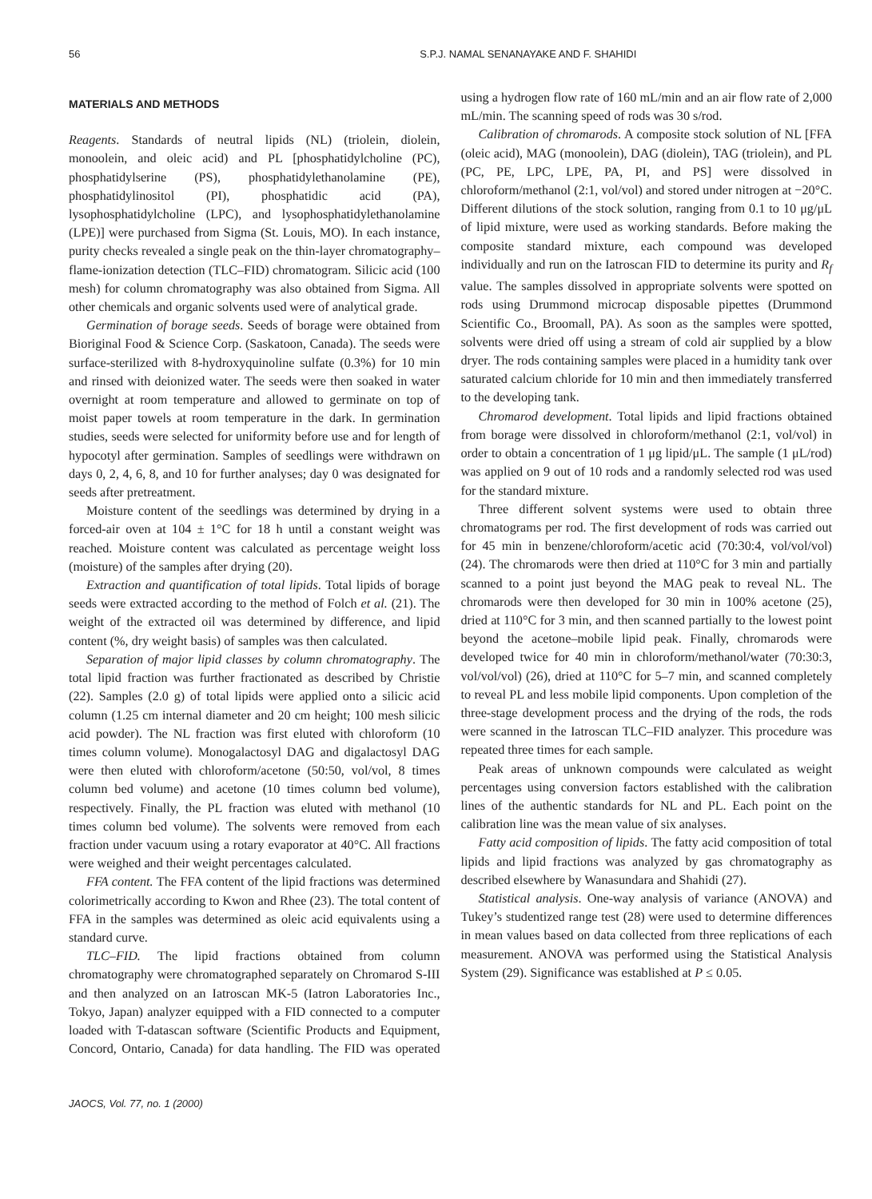56 S.P.J. NAMAL SENANAYAKE AND F. SHAHIDI
MATERIALS AND METHODS
Reagents. Standards of neutral lipids (NL) (triolein, diolein, monoolein, and oleic acid) and PL [phosphatidylcholine (PC), phosphatidylserine (PS), phosphatidylethanolamine (PE), phosphatidylinositol (PI), phosphatidic acid (PA), lysophosphatidylcholine (LPC), and lysophosphatidylethanolamine (LPE)] were purchased from Sigma (St. Louis, MO). In each instance, purity checks revealed a single peak on the thin-layer chromatography–flame-ionization detection (TLC–FID) chromatogram. Silicic acid (100 mesh) for column chromatography was also obtained from Sigma. All other chemicals and organic solvents used were of analytical grade.
Germination of borage seeds. Seeds of borage were obtained from Bioriginal Food & Science Corp. (Saskatoon, Canada). The seeds were surface-sterilized with 8-hydroxyquinoline sulfate (0.3%) for 10 min and rinsed with deionized water. The seeds were then soaked in water overnight at room temperature and allowed to germinate on top of moist paper towels at room temperature in the dark. In germination studies, seeds were selected for uniformity before use and for length of hypocotyl after germination. Samples of seedlings were withdrawn on days 0, 2, 4, 6, 8, and 10 for further analyses; day 0 was designated for seeds after pretreatment.
Moisture content of the seedlings was determined by drying in a forced-air oven at 104 ± 1°C for 18 h until a constant weight was reached. Moisture content was calculated as percentage weight loss (moisture) of the samples after drying (20).
Extraction and quantification of total lipids. Total lipids of borage seeds were extracted according to the method of Folch et al. (21). The weight of the extracted oil was determined by difference, and lipid content (%, dry weight basis) of samples was then calculated.
Separation of major lipid classes by column chromatography. The total lipid fraction was further fractionated as described by Christie (22). Samples (2.0 g) of total lipids were applied onto a silicic acid column (1.25 cm internal diameter and 20 cm height; 100 mesh silicic acid powder). The NL fraction was first eluted with chloroform (10 times column volume). Monogalactosyl DAG and digalactosyl DAG were then eluted with chloroform/acetone (50:50, vol/vol, 8 times column bed volume) and acetone (10 times column bed volume), respectively. Finally, the PL fraction was eluted with methanol (10 times column bed volume). The solvents were removed from each fraction under vacuum using a rotary evaporator at 40°C. All fractions were weighed and their weight percentages calculated.
FFA content. The FFA content of the lipid fractions was determined colorimetrically according to Kwon and Rhee (23). The total content of FFA in the samples was determined as oleic acid equivalents using a standard curve.
TLC–FID. The lipid fractions obtained from column chromatography were chromatographed separately on Chromarod S-III and then analyzed on an Iatroscan MK-5 (Iatron Laboratories Inc., Tokyo, Japan) analyzer equipped with a FID connected to a computer loaded with T-datascan software (Scientific Products and Equipment, Concord, Ontario, Canada) for data handling. The FID was operated using a hydrogen flow rate of 160 mL/min and an air flow rate of 2,000 mL/min. The scanning speed of rods was 30 s/rod.
Calibration of chromarods. A composite stock solution of NL [FFA (oleic acid), MAG (monoolein), DAG (diolein), TAG (triolein), and PL (PC, PE, LPC, LPE, PA, PI, and PS] were dissolved in chloroform/methanol (2:1, vol/vol) and stored under nitrogen at −20°C. Different dilutions of the stock solution, ranging from 0.1 to 10 μg/μL of lipid mixture, were used as working standards. Before making the composite standard mixture, each compound was developed individually and run on the Iatroscan FID to determine its purity and R<sub>f</sub> value. The samples dissolved in appropriate solvents were spotted on rods using Drummond microcap disposable pipettes (Drummond Scientific Co., Broomall, PA). As soon as the samples were spotted, solvents were dried off using a stream of cold air supplied by a blow dryer. The rods containing samples were placed in a humidity tank over saturated calcium chloride for 10 min and then immediately transferred to the developing tank.
Chromarod development. Total lipids and lipid fractions obtained from borage were dissolved in chloroform/methanol (2:1, vol/vol) in order to obtain a concentration of 1 μg lipid/μL. The sample (1 μL/rod) was applied on 9 out of 10 rods and a randomly selected rod was used for the standard mixture.
Three different solvent systems were used to obtain three chromatograms per rod. The first development of rods was carried out for 45 min in benzene/chloroform/acetic acid (70:30:4, vol/vol/vol) (24). The chromarods were then dried at 110°C for 3 min and partially scanned to a point just beyond the MAG peak to reveal NL. The chromarods were then developed for 30 min in 100% acetone (25), dried at 110°C for 3 min, and then scanned partially to the lowest point beyond the acetone–mobile lipid peak. Finally, chromarods were developed twice for 40 min in chloroform/methanol/water (70:30:3, vol/vol/vol) (26), dried at 110°C for 5–7 min, and scanned completely to reveal PL and less mobile lipid components. Upon completion of the three-stage development process and the drying of the rods, the rods were scanned in the Iatroscan TLC–FID analyzer. This procedure was repeated three times for each sample.
Peak areas of unknown compounds were calculated as weight percentages using conversion factors established with the calibration lines of the authentic standards for NL and PL. Each point on the calibration line was the mean value of six analyses.
Fatty acid composition of lipids. The fatty acid composition of total lipids and lipid fractions was analyzed by gas chromatography as described elsewhere by Wanasundara and Shahidi (27).
Statistical analysis. One-way analysis of variance (ANOVA) and Tukey’s studentized range test (28) were used to determine differences in mean values based on data collected from three replications of each measurement. ANOVA was performed using the Statistical Analysis System (29). Significance was established at P ≤ 0.05.
JAOCS, Vol. 77, no. 1 (2000)